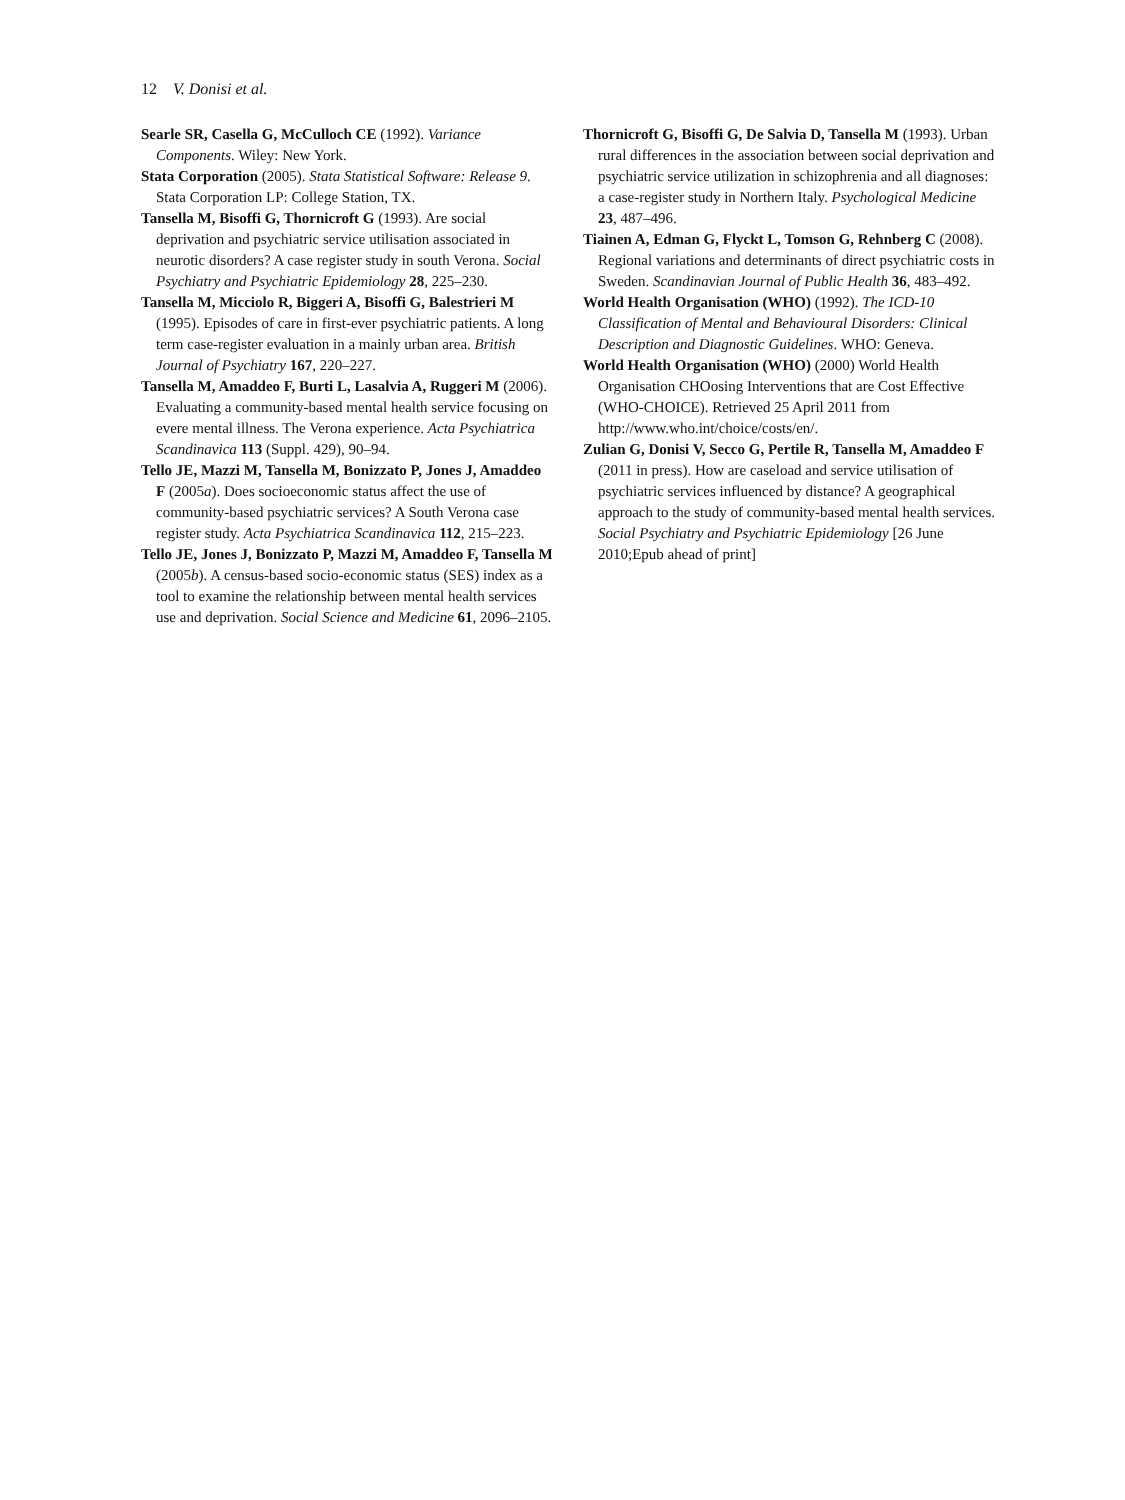12 V. Donisi et al.
Searle SR, Casella G, McCulloch CE (1992). Variance Components. Wiley: New York.
Stata Corporation (2005). Stata Statistical Software: Release 9. Stata Corporation LP: College Station, TX.
Tansella M, Bisoffi G, Thornicroft G (1993). Are social deprivation and psychiatric service utilisation associated in neurotic disorders? A case register study in south Verona. Social Psychiatry and Psychiatric Epidemiology 28, 225–230.
Tansella M, Micciolo R, Biggeri A, Bisoffi G, Balestrieri M (1995). Episodes of care in first-ever psychiatric patients. A long term case-register evaluation in a mainly urban area. British Journal of Psychiatry 167, 220–227.
Tansella M, Amaddeo F, Burti L, Lasalvia A, Ruggeri M (2006). Evaluating a community-based mental health service focusing on evere mental illness. The Verona experience. Acta Psychiatrica Scandinavica 113 (Suppl. 429), 90–94.
Tello JE, Mazzi M, Tansella M, Bonizzato P, Jones J, Amaddeo F (2005a). Does socioeconomic status affect the use of community-based psychiatric services? A South Verona case register study. Acta Psychiatrica Scandinavica 112, 215–223.
Tello JE, Jones J, Bonizzato P, Mazzi M, Amaddeo F, Tansella M (2005b). A census-based socio-economic status (SES) index as a tool to examine the relationship between mental health services use and deprivation. Social Science and Medicine 61, 2096–2105.
Thornicroft G, Bisoffi G, De Salvia D, Tansella M (1993). Urban rural differences in the association between social deprivation and psychiatric service utilization in schizophrenia and all diagnoses: a case-register study in Northern Italy. Psychological Medicine 23, 487–496.
Tiainen A, Edman G, Flyckt L, Tomson G, Rehnberg C (2008). Regional variations and determinants of direct psychiatric costs in Sweden. Scandinavian Journal of Public Health 36, 483–492.
World Health Organisation (WHO) (1992). The ICD-10 Classification of Mental and Behavioural Disorders: Clinical Description and Diagnostic Guidelines. WHO: Geneva.
World Health Organisation (WHO) (2000) World Health Organisation CHOosing Interventions that are Cost Effective (WHO-CHOICE). Retrieved 25 April 2011 from http://www.who.int/choice/costs/en/.
Zulian G, Donisi V, Secco G, Pertile R, Tansella M, Amaddeo F (2011 in press). How are caseload and service utilisation of psychiatric services influenced by distance? A geographical approach to the study of community-based mental health services. Social Psychiatry and Psychiatric Epidemiology [26 June 2010;Epub ahead of print]